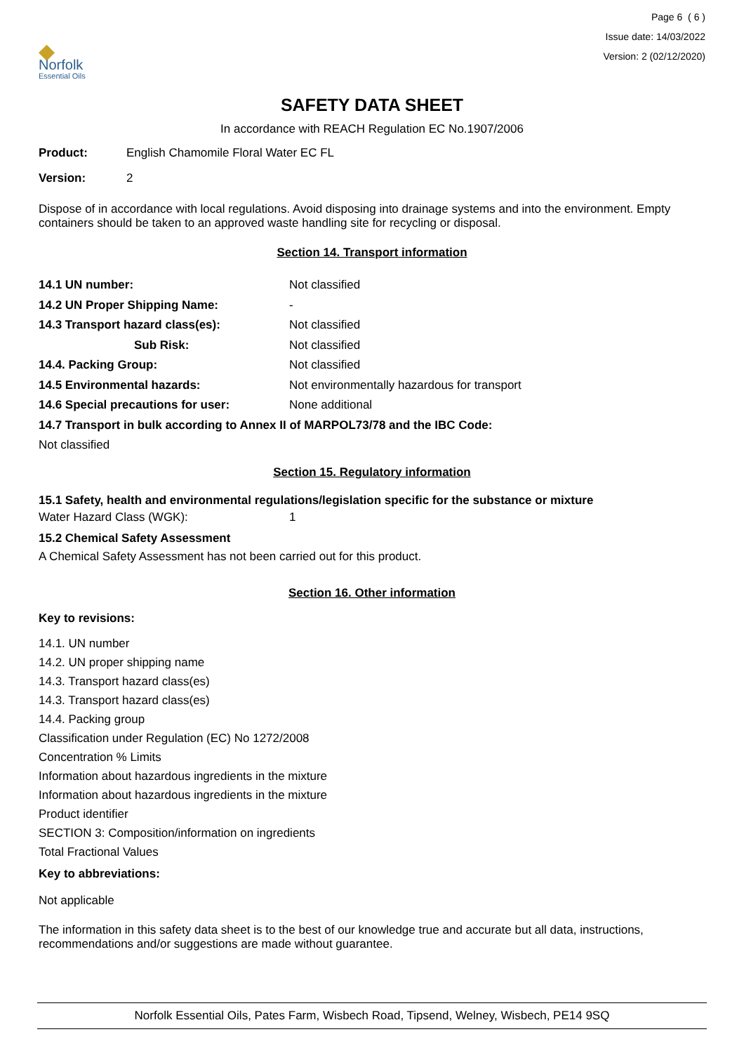◆
Norfolk
Essential Oils
Page 6 ( 6 )
Issue date: 14/03/2022
Version: 2 (02/12/2020)
SAFETY DATA SHEET
In accordance with REACH Regulation EC No.1907/2006
Product: English Chamomile Floral Water EC FL
Version: 2
Dispose of in accordance with local regulations. Avoid disposing into drainage systems and into the environment. Empty containers should be taken to an approved waste handling site for recycling or disposal.
Section 14. Transport information
14.1 UN number: Not classified
14.2 UN Proper Shipping Name: -
14.3 Transport hazard class(es): Not classified
Sub Risk: Not classified
14.4. Packing Group: Not classified
14.5 Environmental hazards: Not environmentally hazardous for transport
14.6 Special precautions for user: None additional
14.7 Transport in bulk according to Annex II of MARPOL73/78 and the IBC Code:
Not classified
Section 15. Regulatory information
15.1 Safety, health and environmental regulations/legislation specific for the substance or mixture
Water Hazard Class (WGK): 1
15.2 Chemical Safety Assessment
A Chemical Safety Assessment has not been carried out for this product.
Section 16. Other information
Key to revisions:
14.1. UN number
14.2. UN proper shipping name
14.3. Transport hazard class(es)
14.3. Transport hazard class(es)
14.4. Packing group
Classification under Regulation (EC) No 1272/2008
Concentration % Limits
Information about hazardous ingredients in the mixture
Information about hazardous ingredients in the mixture
Product identifier
SECTION 3: Composition/information on ingredients
Total Fractional Values
Key to abbreviations:
Not applicable
The information in this safety data sheet is to the best of our knowledge true and accurate but all data, instructions, recommendations and/or suggestions are made without guarantee.
Norfolk Essential Oils, Pates Farm, Wisbech Road, Tipsend, Welney, Wisbech, PE14 9SQ